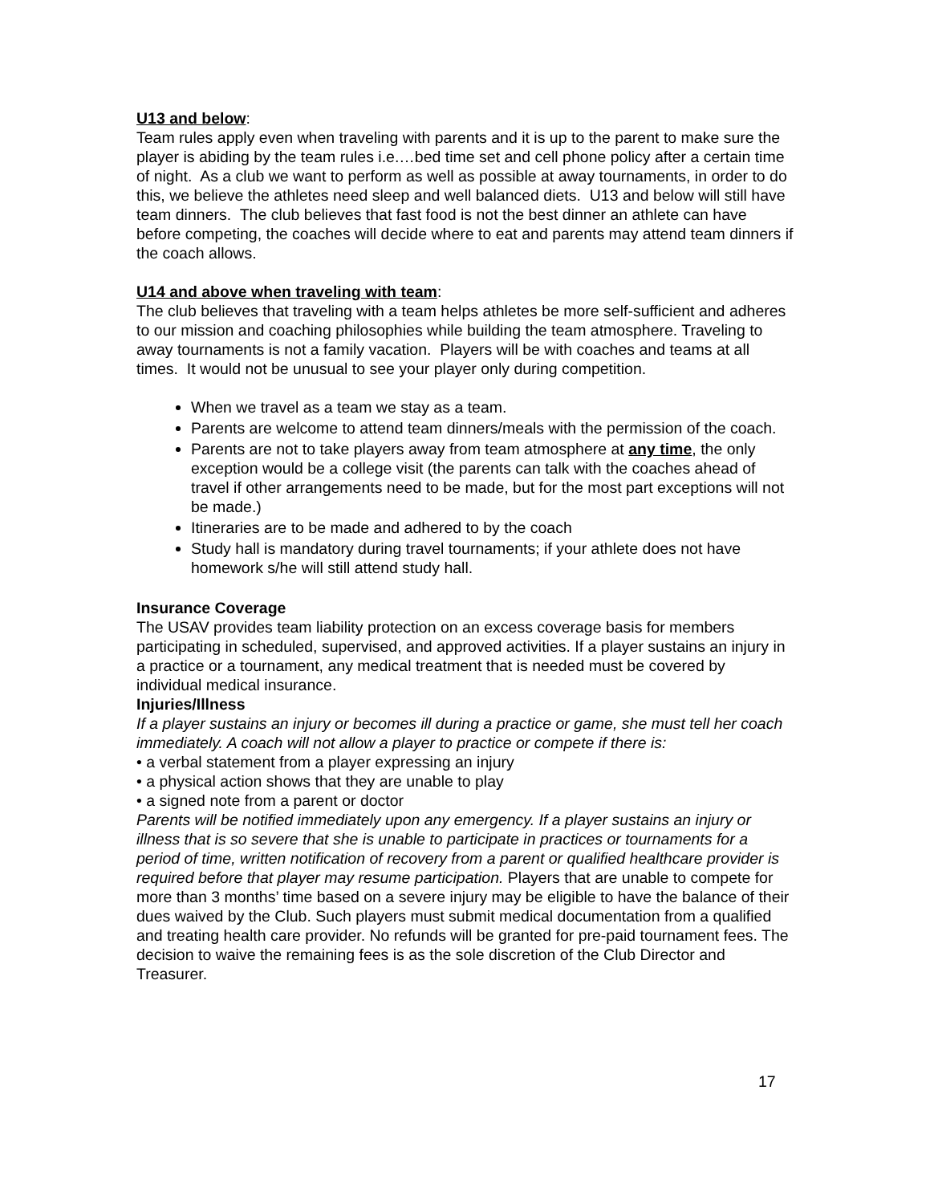U13 and below:
Team rules apply even when traveling with parents and it is up to the parent to make sure the player is abiding by the team rules i.e.…bed time set and cell phone policy after a certain time of night. As a club we want to perform as well as possible at away tournaments, in order to do this, we believe the athletes need sleep and well balanced diets. U13 and below will still have team dinners. The club believes that fast food is not the best dinner an athlete can have before competing, the coaches will decide where to eat and parents may attend team dinners if the coach allows.
U14 and above when traveling with team:
The club believes that traveling with a team helps athletes be more self-sufficient and adheres to our mission and coaching philosophies while building the team atmosphere. Traveling to away tournaments is not a family vacation. Players will be with coaches and teams at all times. It would not be unusual to see your player only during competition.
When we travel as a team we stay as a team.
Parents are welcome to attend team dinners/meals with the permission of the coach.
Parents are not to take players away from team atmosphere at any time, the only exception would be a college visit (the parents can talk with the coaches ahead of travel if other arrangements need to be made, but for the most part exceptions will not be made.)
Itineraries are to be made and adhered to by the coach
Study hall is mandatory during travel tournaments; if your athlete does not have homework s/he will still attend study hall.
Insurance Coverage
The USAV provides team liability protection on an excess coverage basis for members participating in scheduled, supervised, and approved activities. If a player sustains an injury in a practice or a tournament, any medical treatment that is needed must be covered by individual medical insurance.
Injuries/Illness
If a player sustains an injury or becomes ill during a practice or game, she must tell her coach immediately. A coach will not allow a player to practice or compete if there is:
• a verbal statement from a player expressing an injury
• a physical action shows that they are unable to play
• a signed note from a parent or doctor
Parents will be notified immediately upon any emergency. If a player sustains an injury or illness that is so severe that she is unable to participate in practices or tournaments for a period of time, written notification of recovery from a parent or qualified healthcare provider is required before that player may resume participation. Players that are unable to compete for more than 3 months’ time based on a severe injury may be eligible to have the balance of their dues waived by the Club. Such players must submit medical documentation from a qualified and treating health care provider. No refunds will be granted for pre-paid tournament fees. The decision to waive the remaining fees is as the sole discretion of the Club Director and Treasurer.
17